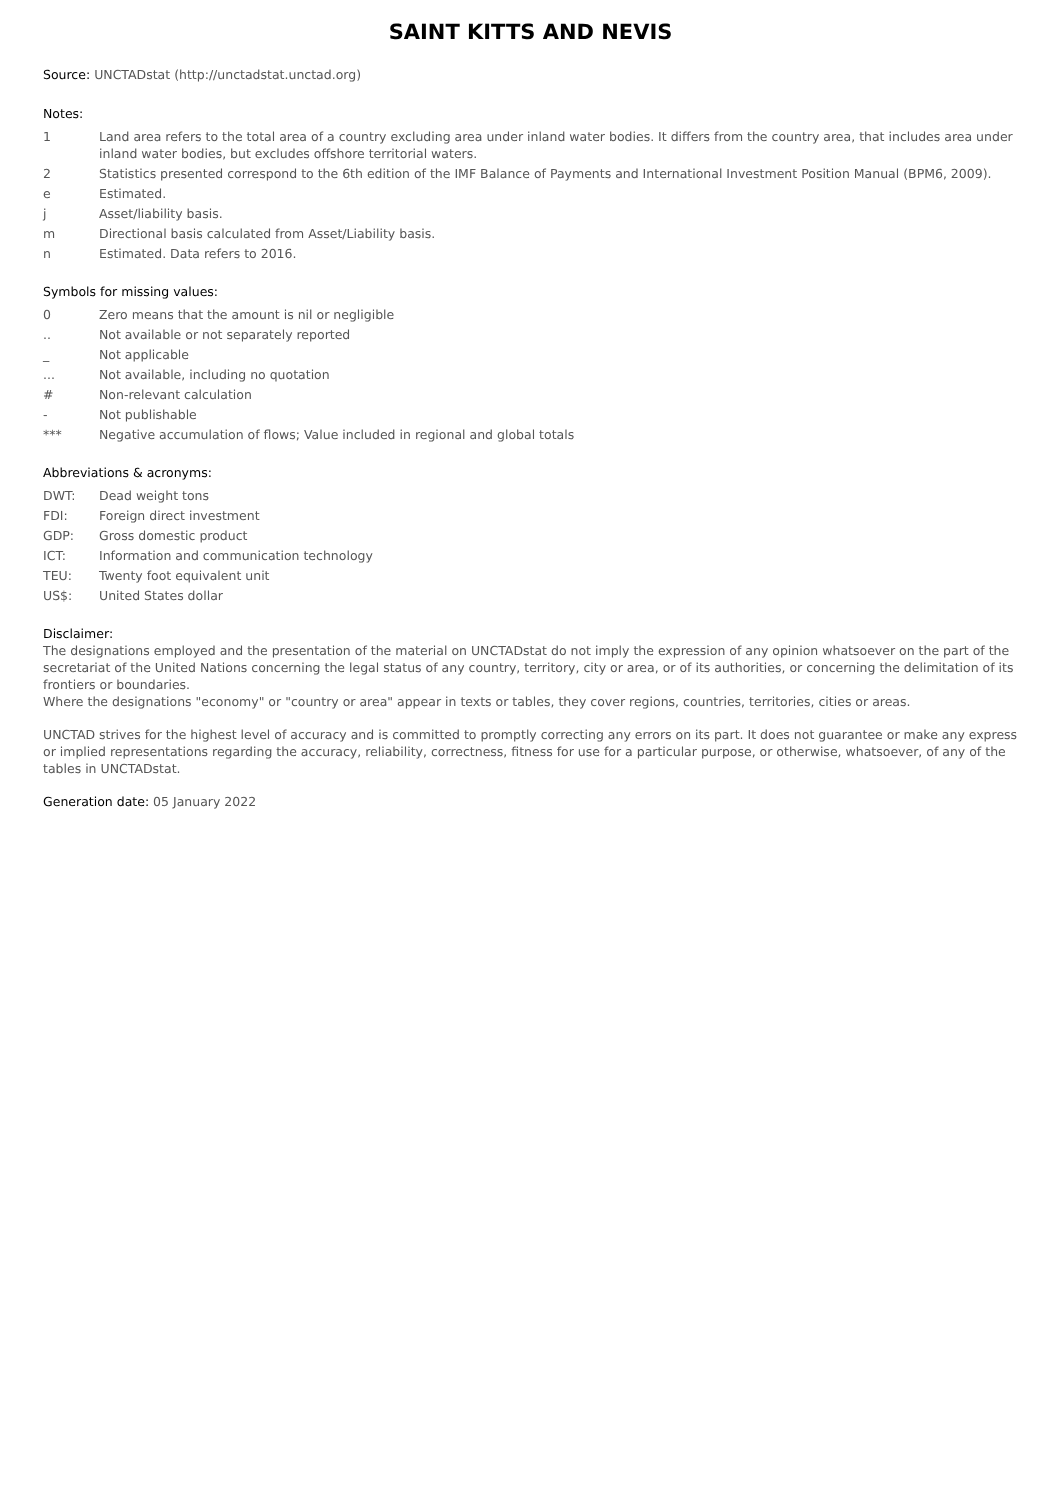SAINT KITTS AND NEVIS
Source: UNCTADstat (http://unctadstat.unctad.org)
Notes:
| 1 | Land area refers to the total area of a country excluding area under inland water bodies. It differs from the country area, that includes area under inland water bodies, but excludes offshore territorial waters. |
| 2 | Statistics presented correspond to the 6th edition of the IMF Balance of Payments and International Investment Position Manual (BPM6, 2009). |
| e | Estimated. |
| j | Asset/liability basis. |
| m | Directional basis calculated from Asset/Liability basis. |
| n | Estimated. Data refers to 2016. |
Symbols for missing values:
| 0 | Zero means that the amount is nil or negligible |
| .. | Not available or not separately reported |
| _ | Not applicable |
| ... | Not available, including no quotation |
| # | Non-relevant calculation |
| - | Not publishable |
| *** | Negative accumulation of flows; Value included in regional and global totals |
Abbreviations & acronyms:
| DWT: | Dead weight tons |
| FDI: | Foreign direct investment |
| GDP: | Gross domestic product |
| ICT: | Information and communication technology |
| TEU: | Twenty foot equivalent unit |
| US$: | United States dollar |
Disclaimer:
The designations employed and the presentation of the material on UNCTADstat do not imply the expression of any opinion whatsoever on the part of the secretariat of the United Nations concerning the legal status of any country, territory, city or area, or of its authorities, or concerning the delimitation of its frontiers or boundaries.
Where the designations "economy" or "country or area" appear in texts or tables, they cover regions, countries, territories, cities or areas.
UNCTAD strives for the highest level of accuracy and is committed to promptly correcting any errors on its part. It does not guarantee or make any express or implied representations regarding the accuracy, reliability, correctness, fitness for use for a particular purpose, or otherwise, whatsoever, of any of the tables in UNCTADstat.
Generation date: 05 January 2022